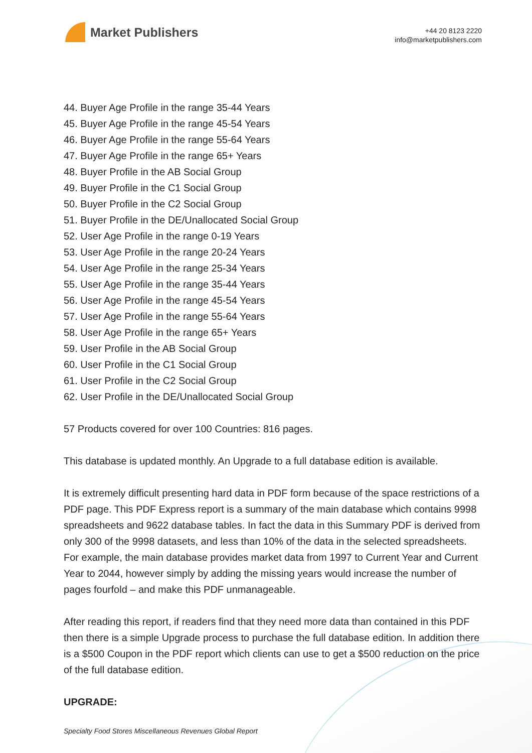Market Publishers
+44 20 8123 2220
info@marketpublishers.com
44. Buyer Age Profile in the range 35-44 Years
45. Buyer Age Profile in the range 45-54 Years
46. Buyer Age Profile in the range 55-64 Years
47. Buyer Age Profile in the range 65+ Years
48. Buyer Profile in the AB Social Group
49. Buyer Profile in the C1 Social Group
50. Buyer Profile in the C2 Social Group
51. Buyer Profile in the DE/Unallocated Social Group
52. User Age Profile in the range 0-19 Years
53. User Age Profile in the range 20-24 Years
54. User Age Profile in the range 25-34 Years
55. User Age Profile in the range 35-44 Years
56. User Age Profile in the range 45-54 Years
57. User Age Profile in the range 55-64 Years
58. User Age Profile in the range 65+ Years
59. User Profile in the AB Social Group
60. User Profile in the C1 Social Group
61. User Profile in the C2 Social Group
62. User Profile in the DE/Unallocated Social Group
57 Products covered for over 100 Countries: 816 pages.
This database is updated monthly. An Upgrade to a full database edition is available.
It is extremely difficult presenting hard data in PDF form because of the space restrictions of a PDF page. This PDF Express report is a summary of the main database which contains 9998 spreadsheets and 9622 database tables. In fact the data in this Summary PDF is derived from only 300 of the 9998 datasets, and less than 10% of the data in the selected spreadsheets. For example, the main database provides market data from 1997 to Current Year and Current Year to 2044, however simply by adding the missing years would increase the number of pages fourfold – and make this PDF unmanageable.
After reading this report, if readers find that they need more data than contained in this PDF then there is a simple Upgrade process to purchase the full database edition. In addition there is a $500 Coupon in the PDF report which clients can use to get a $500 reduction on the price of the full database edition.
UPGRADE:
Specialty Food Stores Miscellaneous Revenues Global Report